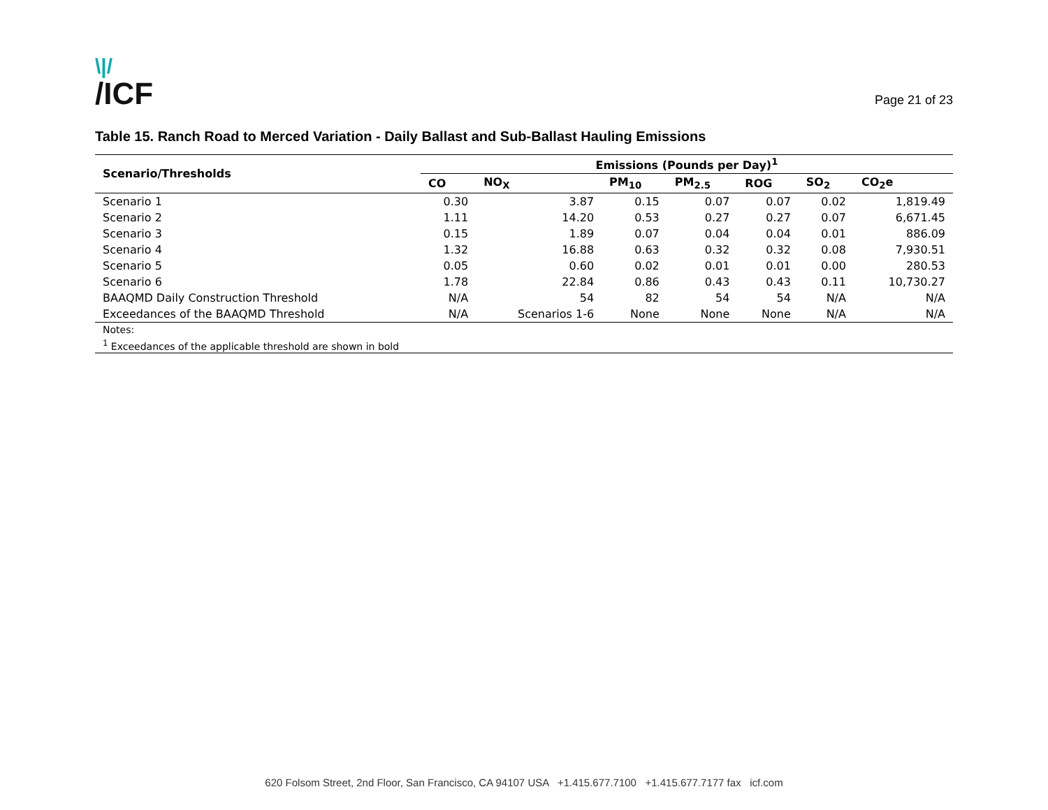\|/
/ICF
Page 21 of 23
Table 15. Ranch Road to Merced Variation - Daily Ballast and Sub-Ballast Hauling Emissions
| Scenario/Thresholds | Emissions (Pounds per Day)<sup>1</sup> | | | | | | |
| --- | --- | --- | --- | --- | --- | --- | --- |
| | CO | NO<sub>X</sub> | PM<sub>10</sub> | PM<sub>2.5</sub> | ROG | SO<sub>2</sub> | CO<sub>2</sub>e |
| Scenario 1 | 0.30 | 3.87 | 0.15 | 0.07 | 0.07 | 0.02 | 1,819.49 |
| Scenario 2 | 1.11 | 14.20 | 0.53 | 0.27 | 0.27 | 0.07 | 6,671.45 |
| Scenario 3 | 0.15 | 1.89 | 0.07 | 0.04 | 0.04 | 0.01 | 886.09 |
| Scenario 4 | 1.32 | 16.88 | 0.63 | 0.32 | 0.32 | 0.08 | 7,930.51 |
| Scenario 5 | 0.05 | 0.60 | 0.02 | 0.01 | 0.01 | 0.00 | 280.53 |
| Scenario 6 | 1.78 | 22.84 | 0.86 | 0.43 | 0.43 | 0.11 | 10,730.27 |
| BAAQMD Daily Construction Threshold | N/A | 54 | 82 | 54 | 54 | N/A | N/A |
| Exceedances of the BAAQMD Threshold | N/A | Scenarios 1-6 | None | None | None | N/A | N/A |
| Notes: | | | | | | | |
| <sup>1</sup> Exceedances of the applicable threshold are shown in bold | | | | | | | |
620 Folsom Street, 2nd Floor, San Francisco, CA 94107 USA +1.415.677.7100 +1.415.677.7177 fax icf.com